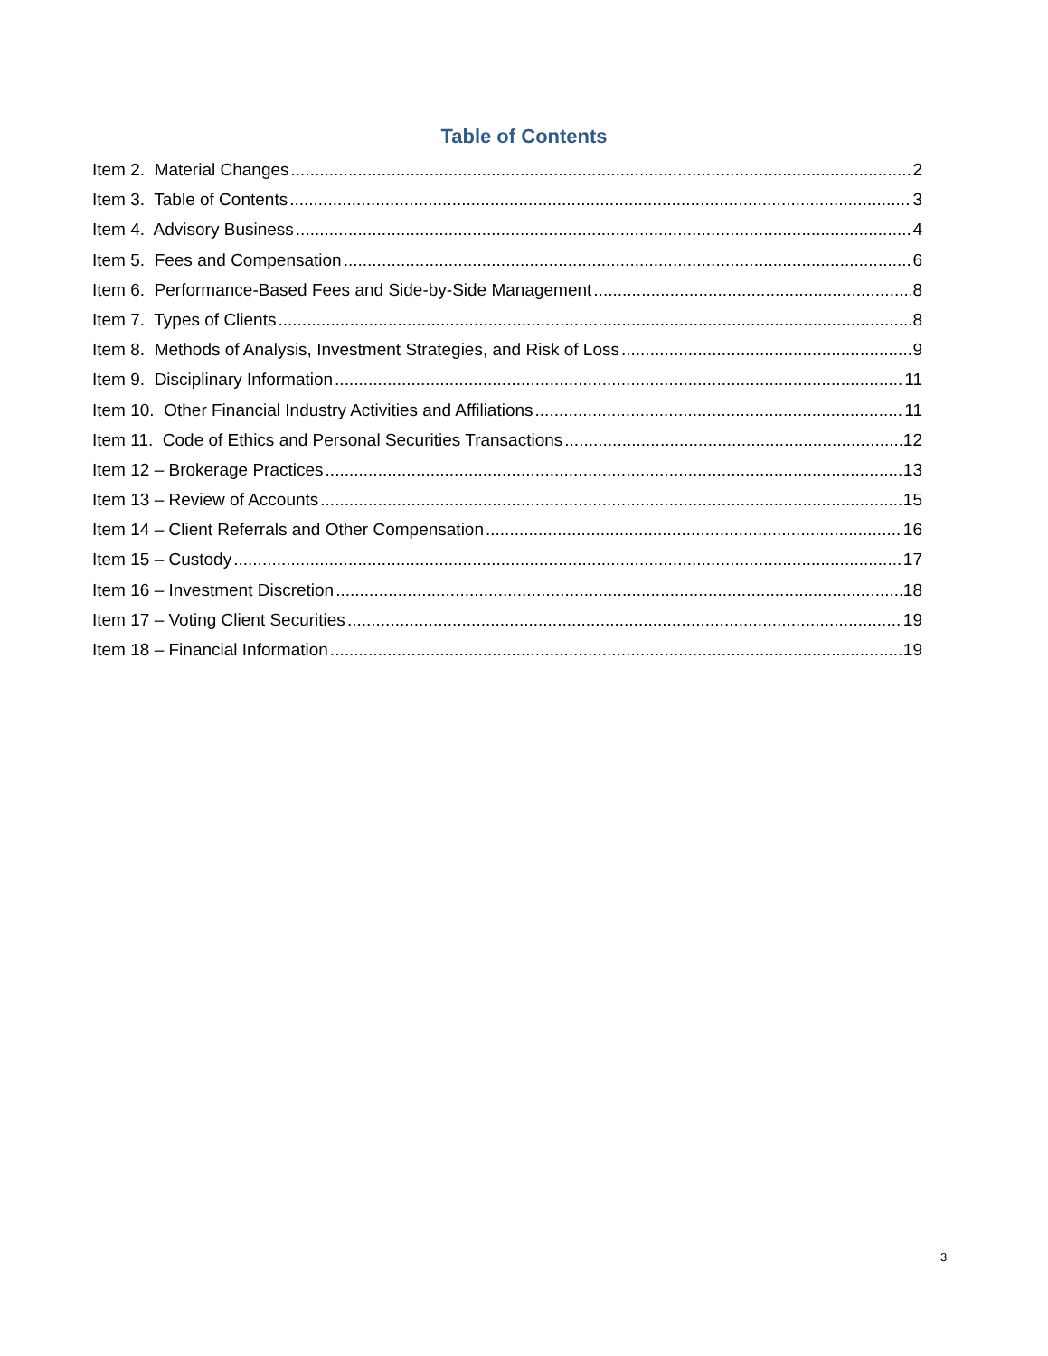Table of Contents
Item 2. Material Changes 2
Item 3. Table of Contents 3
Item 4. Advisory Business 4
Item 5. Fees and Compensation 6
Item 6. Performance-Based Fees and Side-by-Side Management 8
Item 7. Types of Clients 8
Item 8. Methods of Analysis, Investment Strategies, and Risk of Loss 9
Item 9. Disciplinary Information 11
Item 10. Other Financial Industry Activities and Affiliations 11
Item 11. Code of Ethics and Personal Securities Transactions 12
Item 12 – Brokerage Practices 13
Item 13 – Review of Accounts 15
Item 14 – Client Referrals and Other Compensation 16
Item 15 – Custody 17
Item 16 – Investment Discretion 18
Item 17 – Voting Client Securities 19
Item 18 – Financial Information 19
3